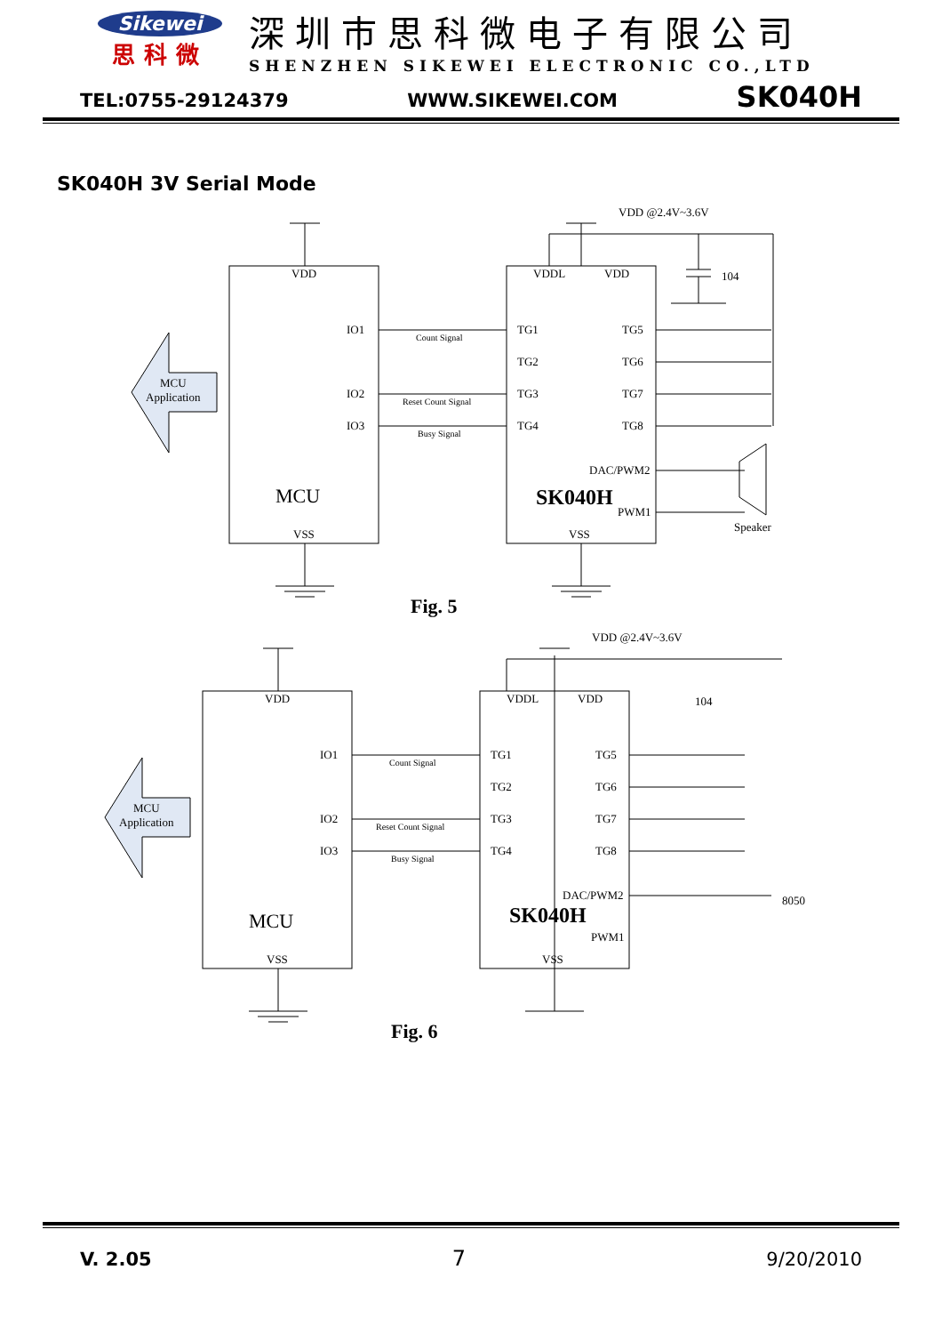Sikewei
思科微
深圳市思科微电子有限公司
SHENZHEN SIKEWEI ELECTRONIC CO.,LTD
TEL:0755-29124379 WWW.SIKEWEI.COM SK040H
SK040H 3V Serial Mode
VDD
VSS
IO1
IO2
IO3
MCU
VDDL
VDD
VSS
TG1
TG2
TG3
TG4
TG5
TG6
TG7
TG8
DAC/PWM2
PWM1
SK040H
VDD @2.4V~3.6V
104
Speaker
MCU
Application
Count Signal
Reset Count Signal
Busy Signal
Fig. 5
VDD
VSS
IO1
IO2
IO3
MCU
VDDL
VDD
VSS
TG1
TG2
TG3
TG4
TG5
TG6
TG7
TG8
DAC/PWM2
PWM1
SK040H
VDD @2.4V~3.6V
104
8050
MCU
Application
Count Signal
Reset Count Signal
Busy Signal
Fig. 6
V. 2.05 7 9/20/2010